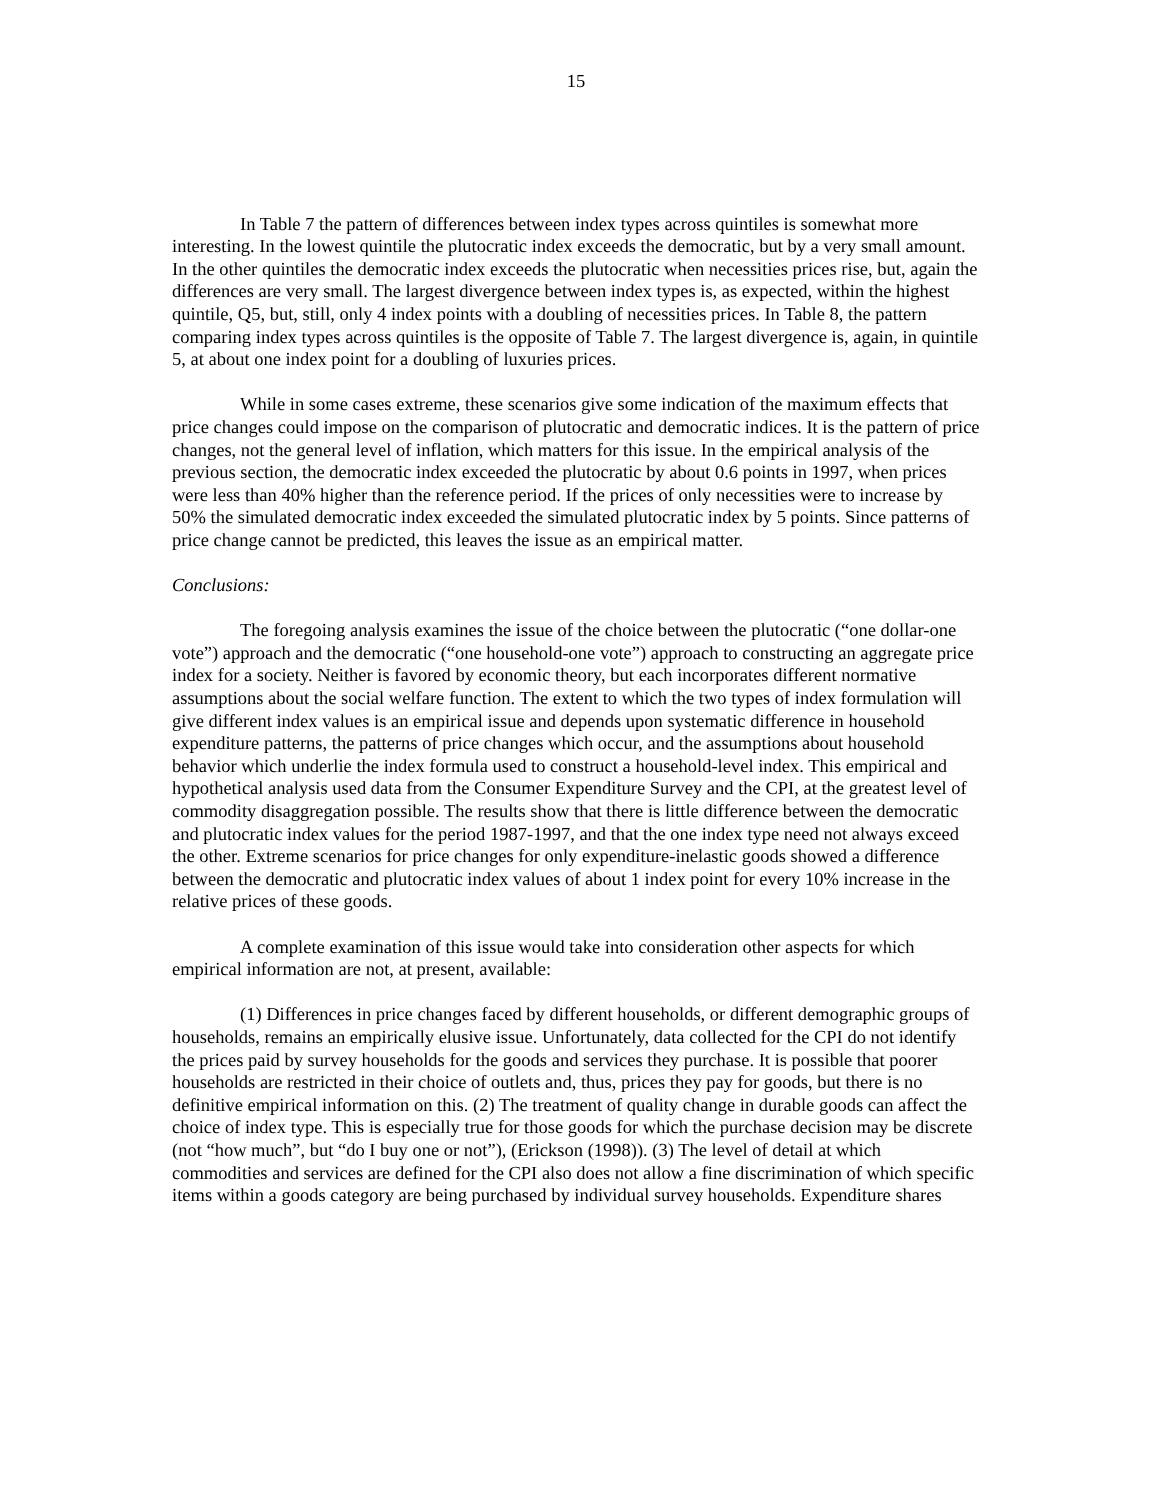15
In Table 7 the pattern of differences between index types across quintiles is somewhat more interesting. In the lowest quintile the plutocratic index exceeds the democratic, but by a very small amount. In the other quintiles the democratic index exceeds the plutocratic when necessities prices rise, but, again the differences are very small. The largest divergence between index types is, as expected, within the highest quintile, Q5, but, still, only 4 index points with a doubling of necessities prices. In Table 8, the pattern comparing index types across quintiles is the opposite of Table 7. The largest divergence is, again, in quintile 5, at about one index point for a doubling of luxuries prices.
While in some cases extreme, these scenarios give some indication of the maximum effects that price changes could impose on the comparison of plutocratic and democratic indices. It is the pattern of price changes, not the general level of inflation, which matters for this issue. In the empirical analysis of the previous section, the democratic index exceeded the plutocratic by about 0.6 points in 1997, when prices were less than 40% higher than the reference period. If the prices of only necessities were to increase by 50% the simulated democratic index exceeded the simulated plutocratic index by 5 points. Since patterns of price change cannot be predicted, this leaves the issue as an empirical matter.
Conclusions:
The foregoing analysis examines the issue of the choice between the plutocratic (“one dollar-one vote”) approach and the democratic (“one household-one vote”) approach to constructing an aggregate price index for a society. Neither is favored by economic theory, but each incorporates different normative assumptions about the social welfare function. The extent to which the two types of index formulation will give different index values is an empirical issue and depends upon systematic difference in household expenditure patterns, the patterns of price changes which occur, and the assumptions about household behavior which underlie the index formula used to construct a household-level index. This empirical and hypothetical analysis used data from the Consumer Expenditure Survey and the CPI, at the greatest level of commodity disaggregation possible. The results show that there is little difference between the democratic and plutocratic index values for the period 1987-1997, and that the one index type need not always exceed the other. Extreme scenarios for price changes for only expenditure-inelastic goods showed a difference between the democratic and plutocratic index values of about 1 index point for every 10% increase in the relative prices of these goods.
A complete examination of this issue would take into consideration other aspects for which empirical information are not, at present, available:
(1) Differences in price changes faced by different households, or different demographic groups of households, remains an empirically elusive issue. Unfortunately, data collected for the CPI do not identify the prices paid by survey households for the goods and services they purchase. It is possible that poorer households are restricted in their choice of outlets and, thus, prices they pay for goods, but there is no definitive empirical information on this. (2) The treatment of quality change in durable goods can affect the choice of index type. This is especially true for those goods for which the purchase decision may be discrete (not “how much”, but “do I buy one or not”), (Erickson (1998)). (3) The level of detail at which commodities and services are defined for the CPI also does not allow a fine discrimination of which specific items within a goods category are being purchased by individual survey households. Expenditure shares